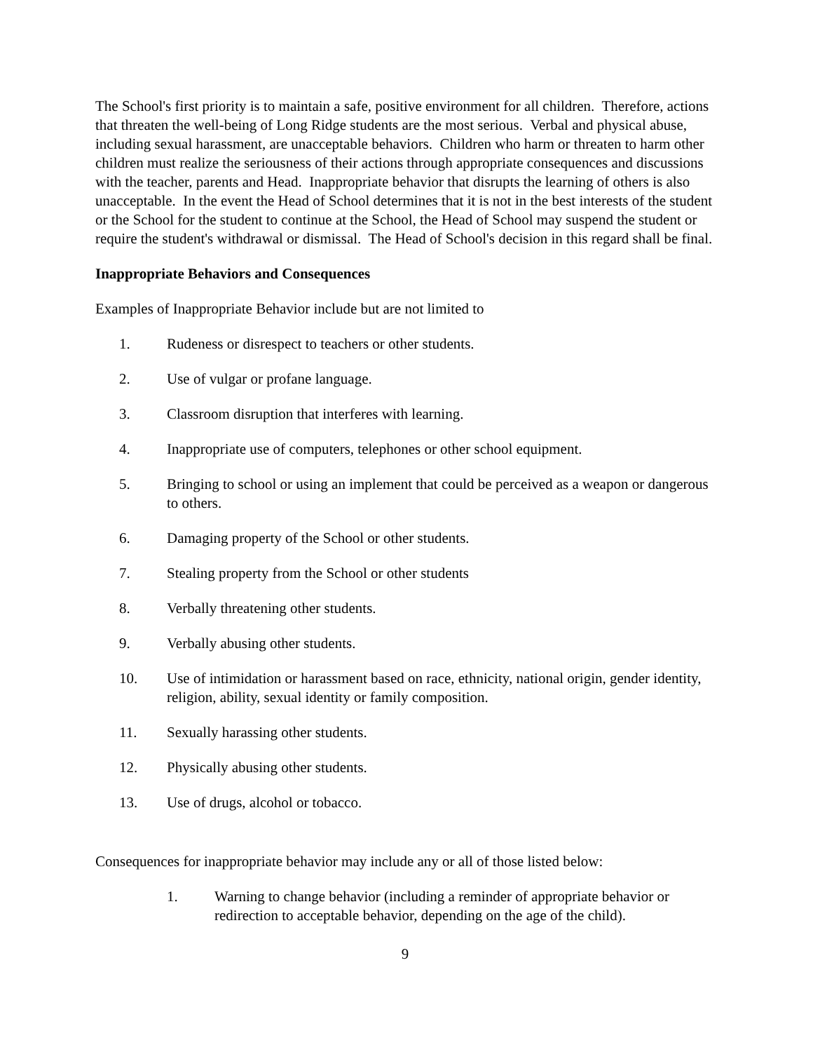The School's first priority is to maintain a safe, positive environment for all children. Therefore, actions that threaten the well-being of Long Ridge students are the most serious. Verbal and physical abuse, including sexual harassment, are unacceptable behaviors. Children who harm or threaten to harm other children must realize the seriousness of their actions through appropriate consequences and discussions with the teacher, parents and Head. Inappropriate behavior that disrupts the learning of others is also unacceptable. In the event the Head of School determines that it is not in the best interests of the student or the School for the student to continue at the School, the Head of School may suspend the student or require the student's withdrawal or dismissal. The Head of School's decision in this regard shall be final.
Inappropriate Behaviors and Consequences
Examples of Inappropriate Behavior include but are not limited to
1. Rudeness or disrespect to teachers or other students.
2. Use of vulgar or profane language.
3. Classroom disruption that interferes with learning.
4. Inappropriate use of computers, telephones or other school equipment.
5. Bringing to school or using an implement that could be perceived as a weapon or dangerous to others.
6. Damaging property of the School or other students.
7. Stealing property from the School or other students
8. Verbally threatening other students.
9. Verbally abusing other students.
10. Use of intimidation or harassment based on race, ethnicity, national origin, gender identity, religion, ability, sexual identity or family composition.
11. Sexually harassing other students.
12. Physically abusing other students.
13. Use of drugs, alcohol or tobacco.
Consequences for inappropriate behavior may include any or all of those listed below:
1. Warning to change behavior (including a reminder of appropriate behavior or redirection to acceptable behavior, depending on the age of the child).
9